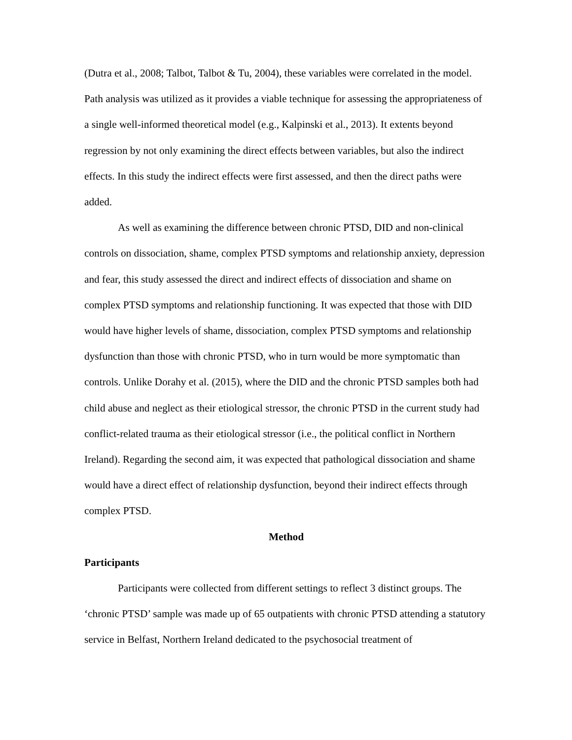(Dutra et al., 2008; Talbot, Talbot & Tu, 2004), these variables were correlated in the model. Path analysis was utilized as it provides a viable technique for assessing the appropriateness of a single well-informed theoretical model (e.g., Kalpinski et al., 2013). It extents beyond regression by not only examining the direct effects between variables, but also the indirect effects. In this study the indirect effects were first assessed, and then the direct paths were added.
As well as examining the difference between chronic PTSD, DID and non-clinical controls on dissociation, shame, complex PTSD symptoms and relationship anxiety, depression and fear, this study assessed the direct and indirect effects of dissociation and shame on complex PTSD symptoms and relationship functioning. It was expected that those with DID would have higher levels of shame, dissociation, complex PTSD symptoms and relationship dysfunction than those with chronic PTSD, who in turn would be more symptomatic than controls. Unlike Dorahy et al. (2015), where the DID and the chronic PTSD samples both had child abuse and neglect as their etiological stressor, the chronic PTSD in the current study had conflict-related trauma as their etiological stressor (i.e., the political conflict in Northern Ireland). Regarding the second aim, it was expected that pathological dissociation and shame would have a direct effect of relationship dysfunction, beyond their indirect effects through complex PTSD.
Method
Participants
Participants were collected from different settings to reflect 3 distinct groups. The ‘chronic PTSD’ sample was made up of 65 outpatients with chronic PTSD attending a statutory service in Belfast, Northern Ireland dedicated to the psychosocial treatment of